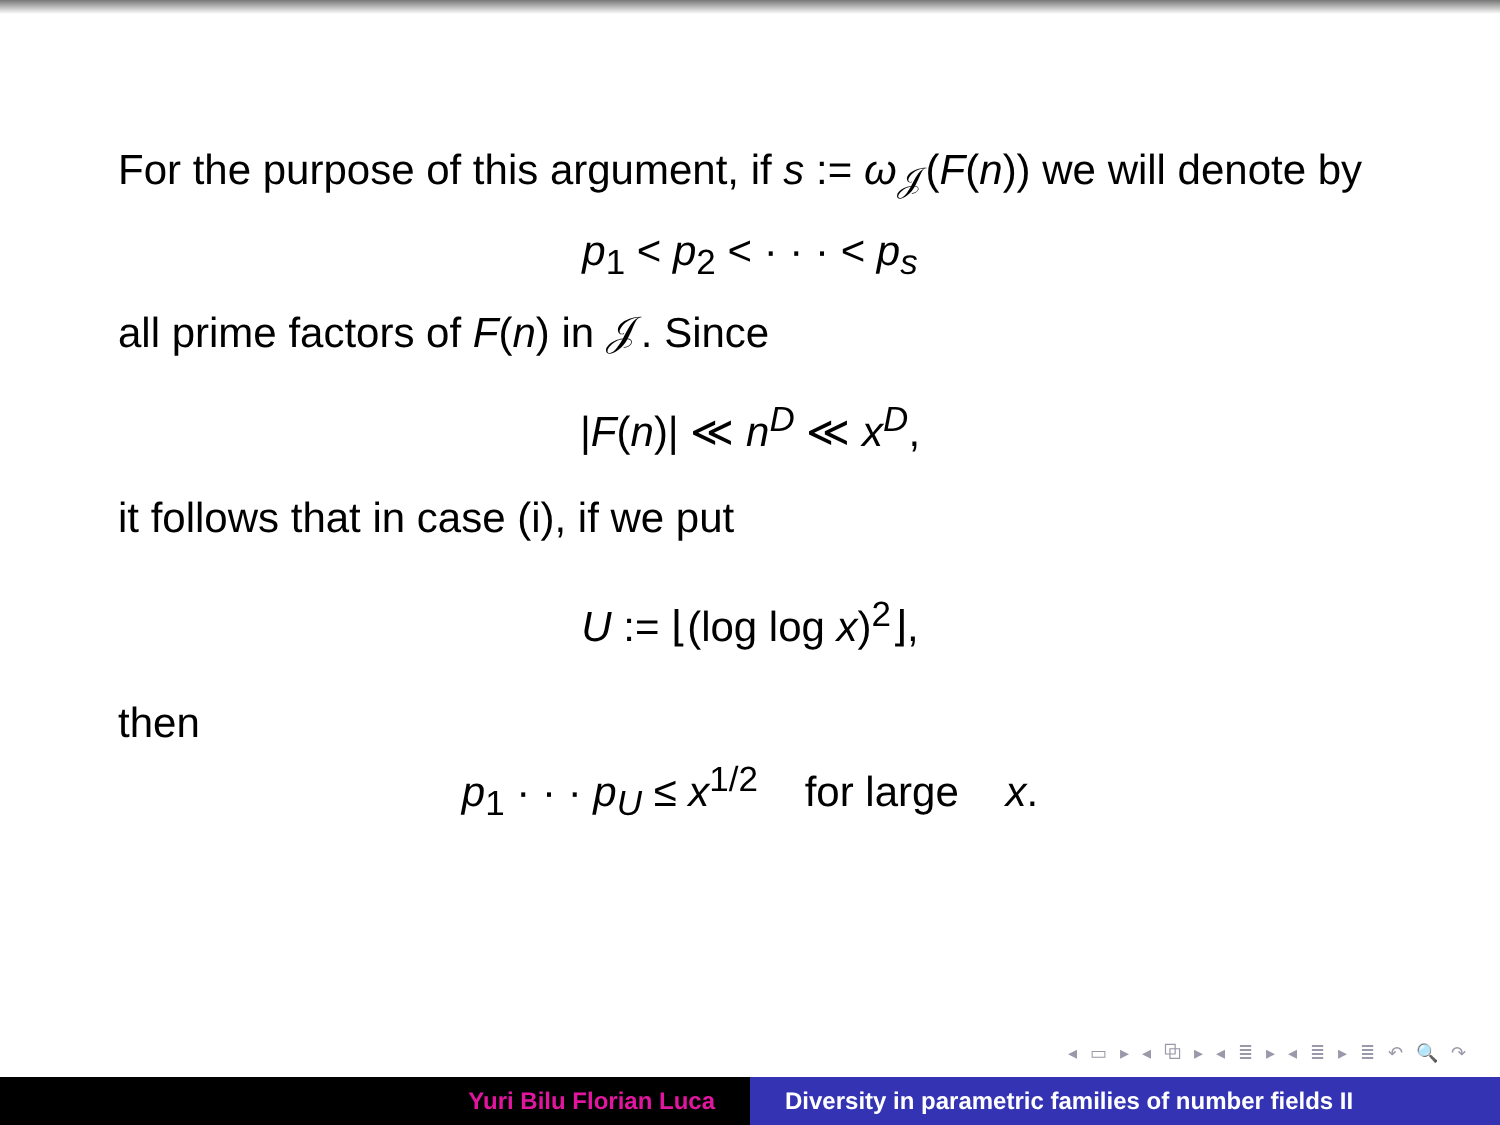For the purpose of this argument, if s := ω<sub>𝒥</sub>(F(n)) we will denote by
p<sub>1</sub> < p<sub>2</sub> < · · · < p<sub>s</sub>
all prime factors of F(n) in 𝒥. Since
|F(n)| ≪ n<sup>D</sup> ≪ x<sup>D</sup>,
it follows that in case (i), if we put
U := ⌊(log log x)<sup>2</sup>⌋,
then
p<sub>1</sub> · · · p<sub>U</sub> ≤ x<sup>1/2</sup> for large x.
◂ ▭ ▸ ◂ ⧉ ▸ ◂ ≣ ▸ ◂ ≣ ▸ ≣ ↶ 🔍 ↷
Yuri Bilu Florian Luca Diversity in parametric families of number fields II